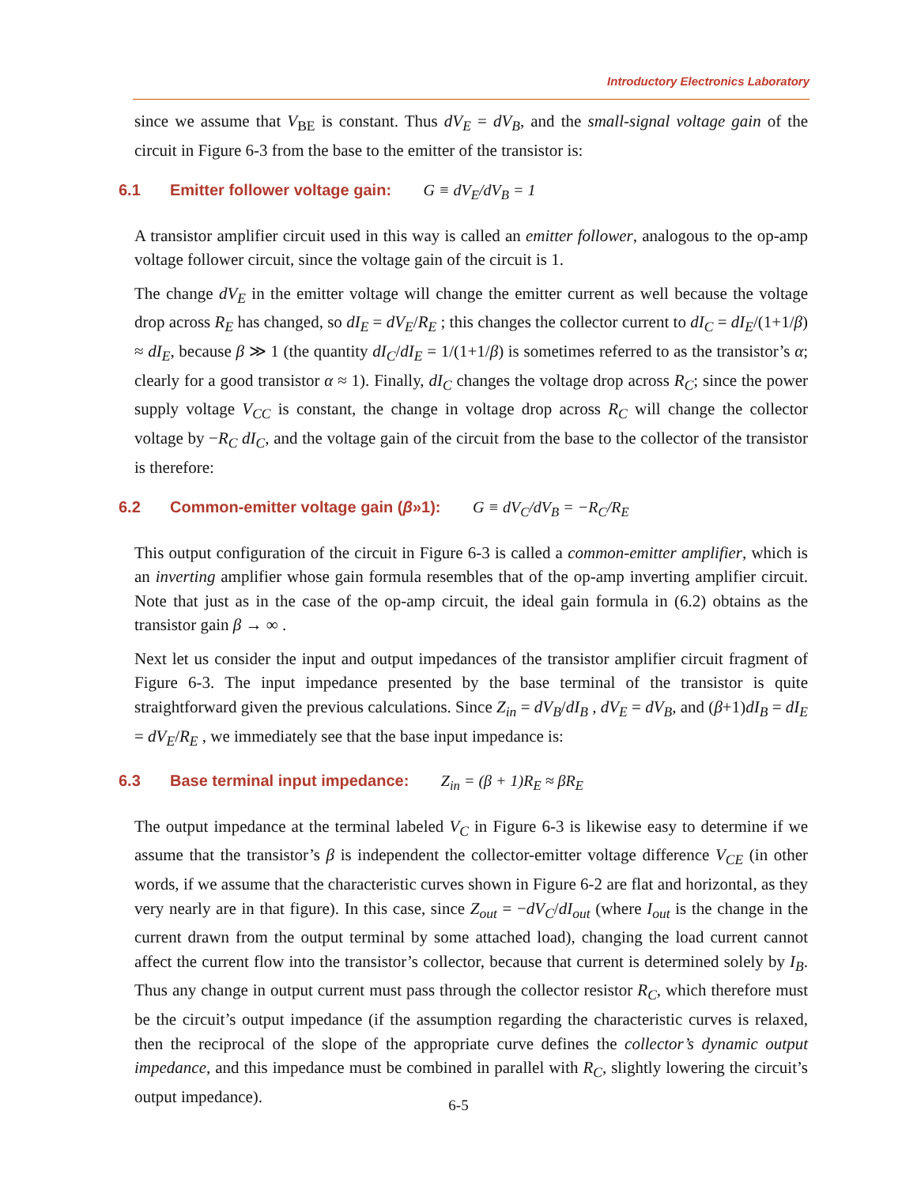Introductory Electronics Laboratory
since we assume that V<sub>BE</sub> is constant. Thus dV<sub>E</sub> = dV<sub>B</sub>, and the small-signal voltage gain of the circuit in Figure 6-3 from the base to the emitter of the transistor is:
6.1 Emitter follower voltage gain: G ≡ dV<sub>E</sub>/dV<sub>B</sub> = 1
A transistor amplifier circuit used in this way is called an emitter follower, analogous to the op-amp voltage follower circuit, since the voltage gain of the circuit is 1.
The change dV<sub>E</sub> in the emitter voltage will change the emitter current as well because the voltage drop across R<sub>E</sub> has changed, so dI<sub>E</sub> = dV<sub>E</sub>/R<sub>E</sub> ; this changes the collector current to dI<sub>C</sub> = dI<sub>E</sub>/(1+1/β) ≈ dI<sub>E</sub>, because β ≫ 1 (the quantity dI<sub>C</sub>/dI<sub>E</sub> = 1/(1+1/β) is sometimes referred to as the transistor’s α; clearly for a good transistor α ≈ 1). Finally, dI<sub>C</sub> changes the voltage drop across R<sub>C</sub>; since the power supply voltage V<sub>CC</sub> is constant, the change in voltage drop across R<sub>C</sub> will change the collector voltage by −R<sub>C</sub> dI<sub>C</sub>, and the voltage gain of the circuit from the base to the collector of the transistor is therefore:
6.2 Common-emitter voltage gain (β»1): G ≡ dV<sub>C</sub>/dV<sub>B</sub> = −R<sub>C</sub>/R<sub>E</sub>
This output configuration of the circuit in Figure 6-3 is called a common-emitter amplifier, which is an inverting amplifier whose gain formula resembles that of the op-amp inverting amplifier circuit. Note that just as in the case of the op-amp circuit, the ideal gain formula in (6.2) obtains as the transistor gain β → ∞ .
Next let us consider the input and output impedances of the transistor amplifier circuit fragment of Figure 6-3. The input impedance presented by the base terminal of the transistor is quite straightforward given the previous calculations. Since Z<sub>in</sub> = dV<sub>B</sub>/dI<sub>B</sub> , dV<sub>E</sub> = dV<sub>B</sub>, and (β+1)dI<sub>B</sub> = dI<sub>E</sub> = dV<sub>E</sub>/R<sub>E</sub> , we immediately see that the base input impedance is:
6.3 Base terminal input impedance: Z<sub>in</sub> = (β + 1)R<sub>E</sub> ≈ βR<sub>E</sub>
The output impedance at the terminal labeled V<sub>C</sub> in Figure 6-3 is likewise easy to determine if we assume that the transistor’s β is independent the collector-emitter voltage difference V<sub>CE</sub> (in other words, if we assume that the characteristic curves shown in Figure 6-2 are flat and horizontal, as they very nearly are in that figure). In this case, since Z<sub>out</sub> = −dV<sub>C</sub>/dI<sub>out</sub> (where I<sub>out</sub> is the change in the current drawn from the output terminal by some attached load), changing the load current cannot affect the current flow into the transistor’s collector, because that current is determined solely by I<sub>B</sub>. Thus any change in output current must pass through the collector resistor R<sub>C</sub>, which therefore must be the circuit’s output impedance (if the assumption regarding the characteristic curves is relaxed, then the reciprocal of the slope of the appropriate curve defines the collector’s dynamic output impedance, and this impedance must be combined in parallel with R<sub>C</sub>, slightly lowering the circuit’s output impedance).
6-5